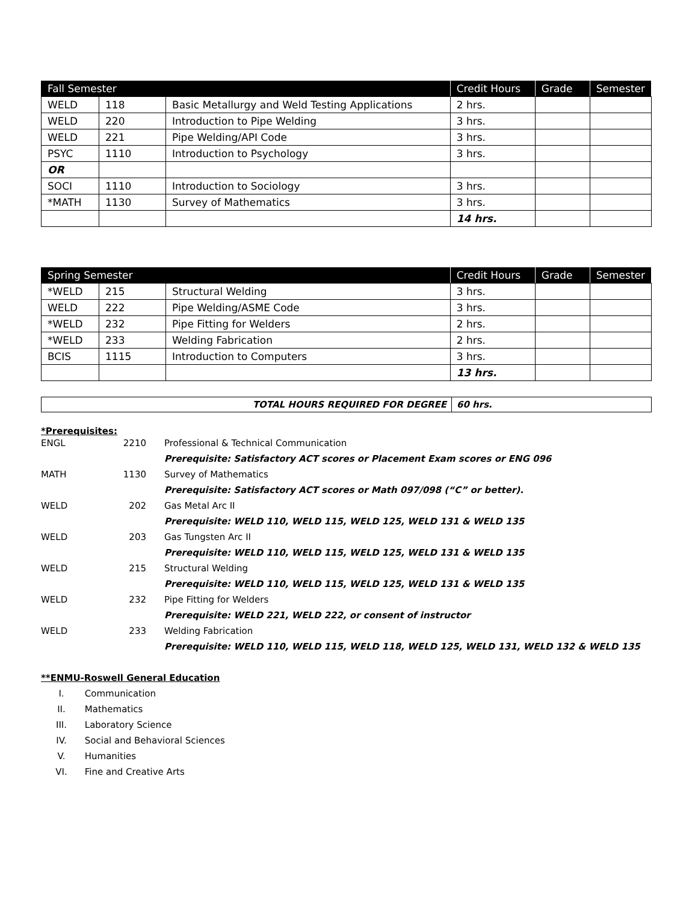| Fall Semester | | | Credit Hours | Grade | Semester |
| --- | --- | --- | --- | --- | --- |
| WELD | 118 | Basic Metallurgy and Weld Testing Applications | 2 hrs. | | |
| WELD | 220 | Introduction to Pipe Welding | 3 hrs. | | |
| WELD | 221 | Pipe Welding/API Code | 3 hrs. | | |
| PSYC | 1110 | Introduction to Psychology | 3 hrs. | | |
| OR | | | | | |
| SOCI | 1110 | Introduction to Sociology | 3 hrs. | | |
| *MATH | 1130 | Survey of Mathematics | 3 hrs. | | |
| | | | 14 hrs. | | |
| Spring Semester | | | Credit Hours | Grade | Semester |
| --- | --- | --- | --- | --- | --- |
| *WELD | 215 | Structural Welding | 3 hrs. | | |
| WELD | 222 | Pipe Welding/ASME Code | 3 hrs. | | |
| *WELD | 232 | Pipe Fitting for Welders | 2 hrs. | | |
| *WELD | 233 | Welding Fabrication | 2 hrs. | | |
| BCIS | 1115 | Introduction to Computers | 3 hrs. | | |
| | | | 13 hrs. | | |
| TOTAL HOURS REQUIRED FOR DEGREE | 60 hrs. |
*Prerequisites:
| ENGL | 2210 | Professional & Technical Communication |
| | | Prerequisite: Satisfactory ACT scores or Placement Exam scores or ENG 096 |
| MATH | 1130 | Survey of Mathematics |
| | | Prerequisite: Satisfactory ACT scores or Math 097/098 (“C” or better). |
| WELD | 202 | Gas Metal Arc II |
| | | Prerequisite: WELD 110, WELD 115, WELD 125, WELD 131 & WELD 135 |
| WELD | 203 | Gas Tungsten Arc II |
| | | Prerequisite: WELD 110, WELD 115, WELD 125, WELD 131 & WELD 135 |
| WELD | 215 | Structural Welding |
| | | Prerequisite: WELD 110, WELD 115, WELD 125, WELD 131 & WELD 135 |
| WELD | 232 | Pipe Fitting for Welders |
| | | Prerequisite: WELD 221, WELD 222, or consent of instructor |
| WELD | 233 | Welding Fabrication |
| | | Prerequisite: WELD 110, WELD 115, WELD 118, WELD 125, WELD 131, WELD 132 & WELD 135 |
**ENMU-Roswell General Education
I. Communication
II. Mathematics
III. Laboratory Science
IV. Social and Behavioral Sciences
V. Humanities
VI. Fine and Creative Arts